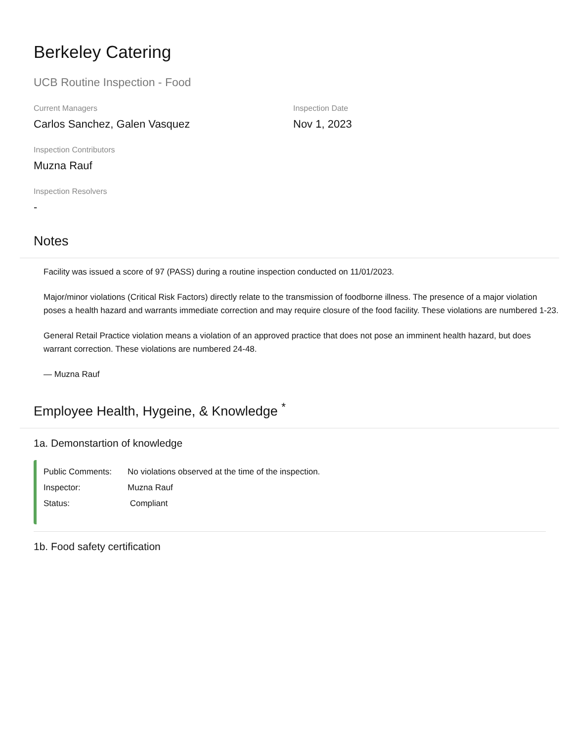Berkeley Catering
UCB Routine Inspection - Food
Current Managers
Carlos Sanchez, Galen Vasquez
Inspection Date
Nov 1, 2023
Inspection Contributors
Muzna Rauf
Inspection Resolvers
-
Notes
Facility was issued a score of 97 (PASS) during a routine inspection conducted on 11/01/2023.
Major/minor violations (Critical Risk Factors) directly relate to the transmission of foodborne illness. The presence of a major violation poses a health hazard and warrants immediate correction and may require closure of the food facility. These violations are numbered 1-23.
General Retail Practice violation means a violation of an approved practice that does not pose an imminent health hazard, but does warrant correction. These violations are numbered 24-48.
— Muzna Rauf
Employee Health, Hygeine, & Knowledge <sup>*</sup>
1a. Demonstartion of knowledge
Public Comments: No violations observed at the time of the inspection.
Inspector: Muzna Rauf
Status: Compliant
1b. Food safety certification